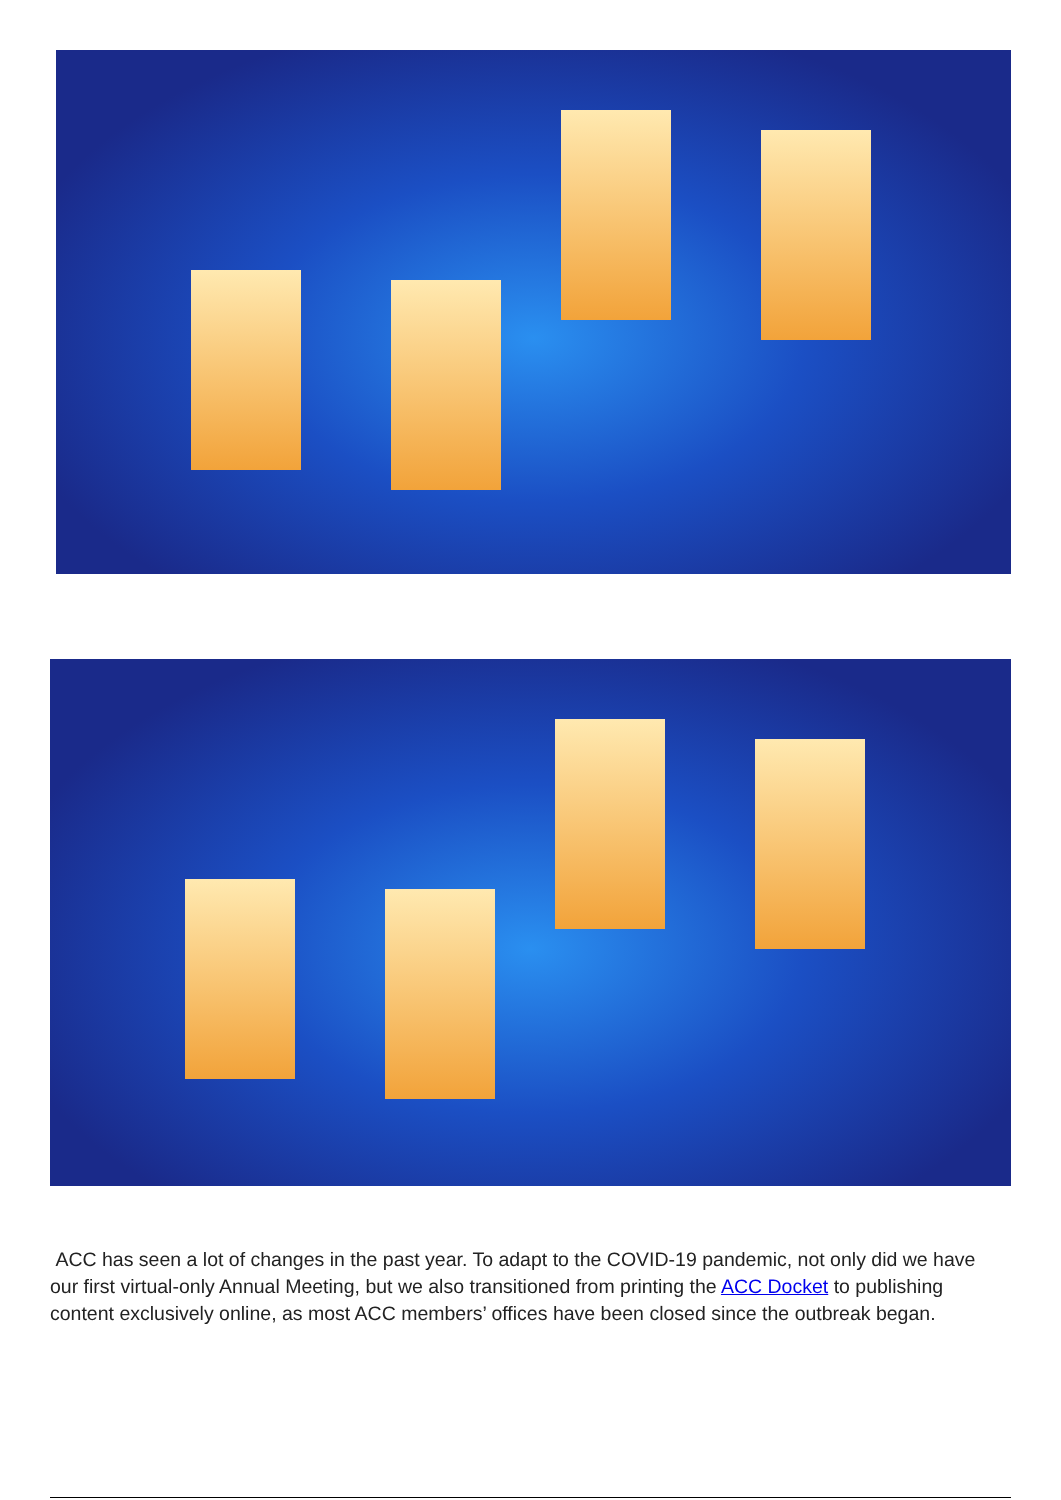ACC has seen a lot of changes in the past year. To adapt to the COVID-19 pandemic, not only did we have our first virtual-only Annual Meeting, but we also transitioned from printing the ACC Docket to publishing content exclusively online, as most ACC members’ offices have been closed since the outbreak began.